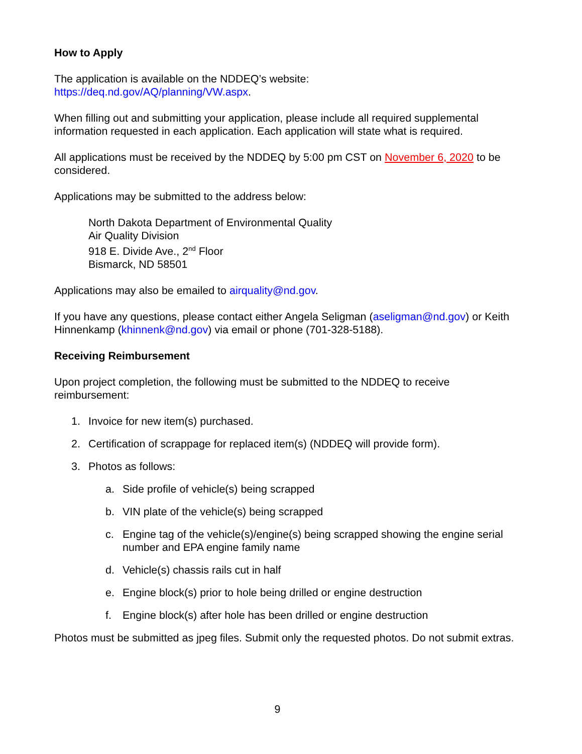How to Apply
The application is available on the NDDEQ’s website:
https://deq.nd.gov/AQ/planning/VW.aspx.
When filling out and submitting your application, please include all required supplemental information requested in each application. Each application will state what is required.
All applications must be received by the NDDEQ by 5:00 pm CST on November 6, 2020 to be considered.
Applications may be submitted to the address below:
North Dakota Department of Environmental Quality
Air Quality Division
918 E. Divide Ave., 2<sup>nd</sup> Floor
Bismarck, ND 58501
Applications may also be emailed to airquality@nd.gov.
If you have any questions, please contact either Angela Seligman (aseligman@nd.gov) or Keith Hinnenkamp (khinnenk@nd.gov) via email or phone (701-328-5188).
Receiving Reimbursement
Upon project completion, the following must be submitted to the NDDEQ to receive reimbursement:
1. Invoice for new item(s) purchased.
2. Certification of scrappage for replaced item(s) (NDDEQ will provide form).
3. Photos as follows:
a. Side profile of vehicle(s) being scrapped
b. VIN plate of the vehicle(s) being scrapped
c. Engine tag of the vehicle(s)/engine(s) being scrapped showing the engine serial number and EPA engine family name
d. Vehicle(s) chassis rails cut in half
e. Engine block(s) prior to hole being drilled or engine destruction
f. Engine block(s) after hole has been drilled or engine destruction
Photos must be submitted as jpeg files. Submit only the requested photos. Do not submit extras.
9